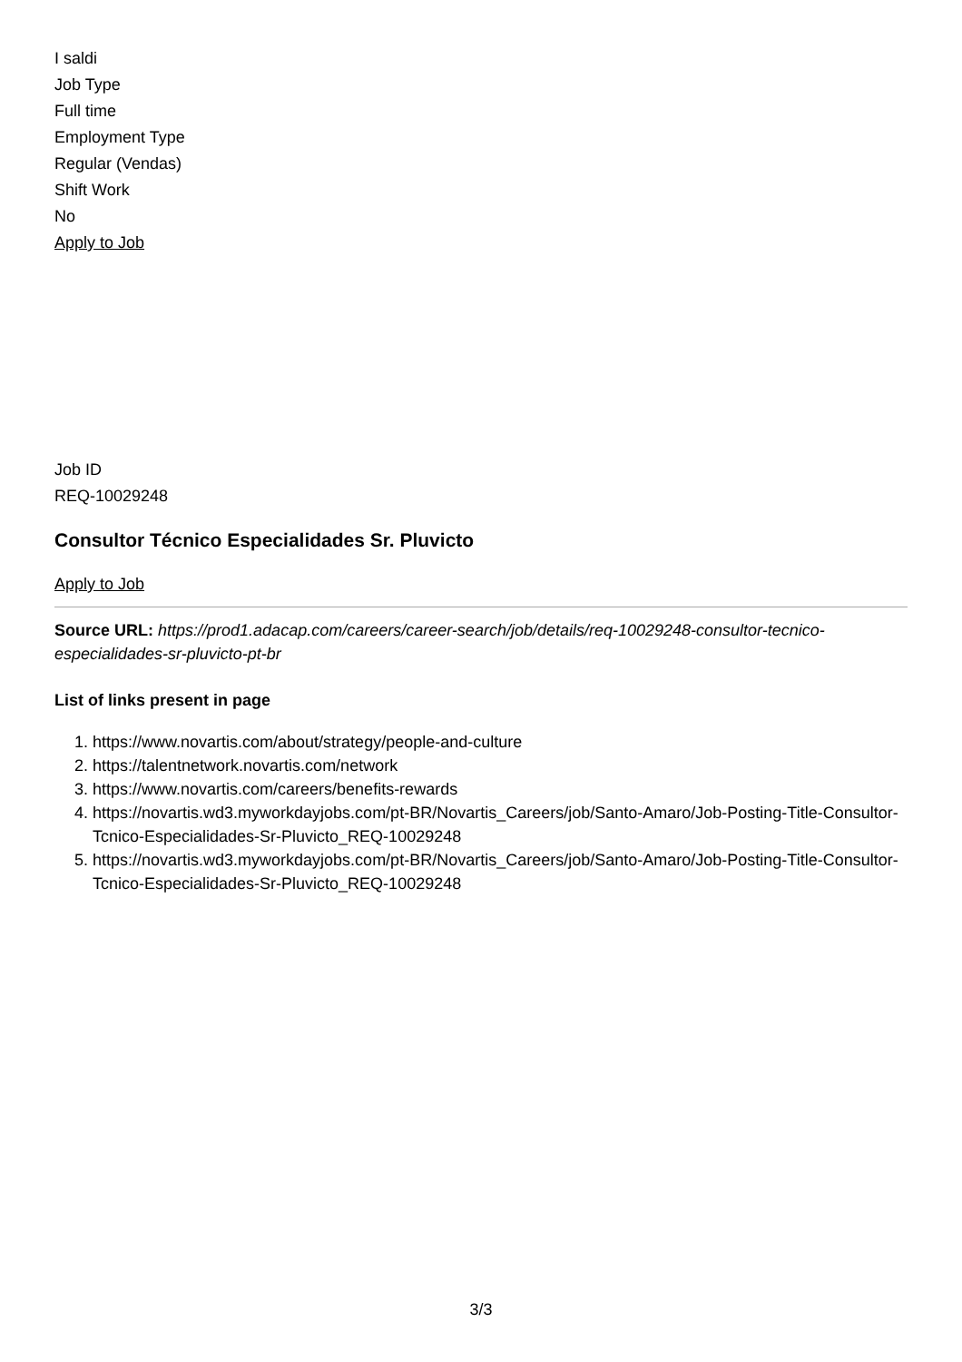I saldi
Job Type
Full time
Employment Type
Regular (Vendas)
Shift Work
No
Apply to Job
Job ID
REQ-10029248
Consultor Técnico Especialidades Sr. Pluvicto
Apply to Job
Source URL: https://prod1.adacap.com/careers/career-search/job/details/req-10029248-consultor-tecnico-especialidades-sr-pluvicto-pt-br
List of links present in page
1. https://www.novartis.com/about/strategy/people-and-culture
2. https://talentnetwork.novartis.com/network
3. https://www.novartis.com/careers/benefits-rewards
4. https://novartis.wd3.myworkdayjobs.com/pt-BR/Novartis_Careers/job/Santo-Amaro/Job-Posting-Title-Consultor-Tcnico-Especialidades-Sr-Pluvicto_REQ-10029248
5. https://novartis.wd3.myworkdayjobs.com/pt-BR/Novartis_Careers/job/Santo-Amaro/Job-Posting-Title-Consultor-Tcnico-Especialidades-Sr-Pluvicto_REQ-10029248
3/3